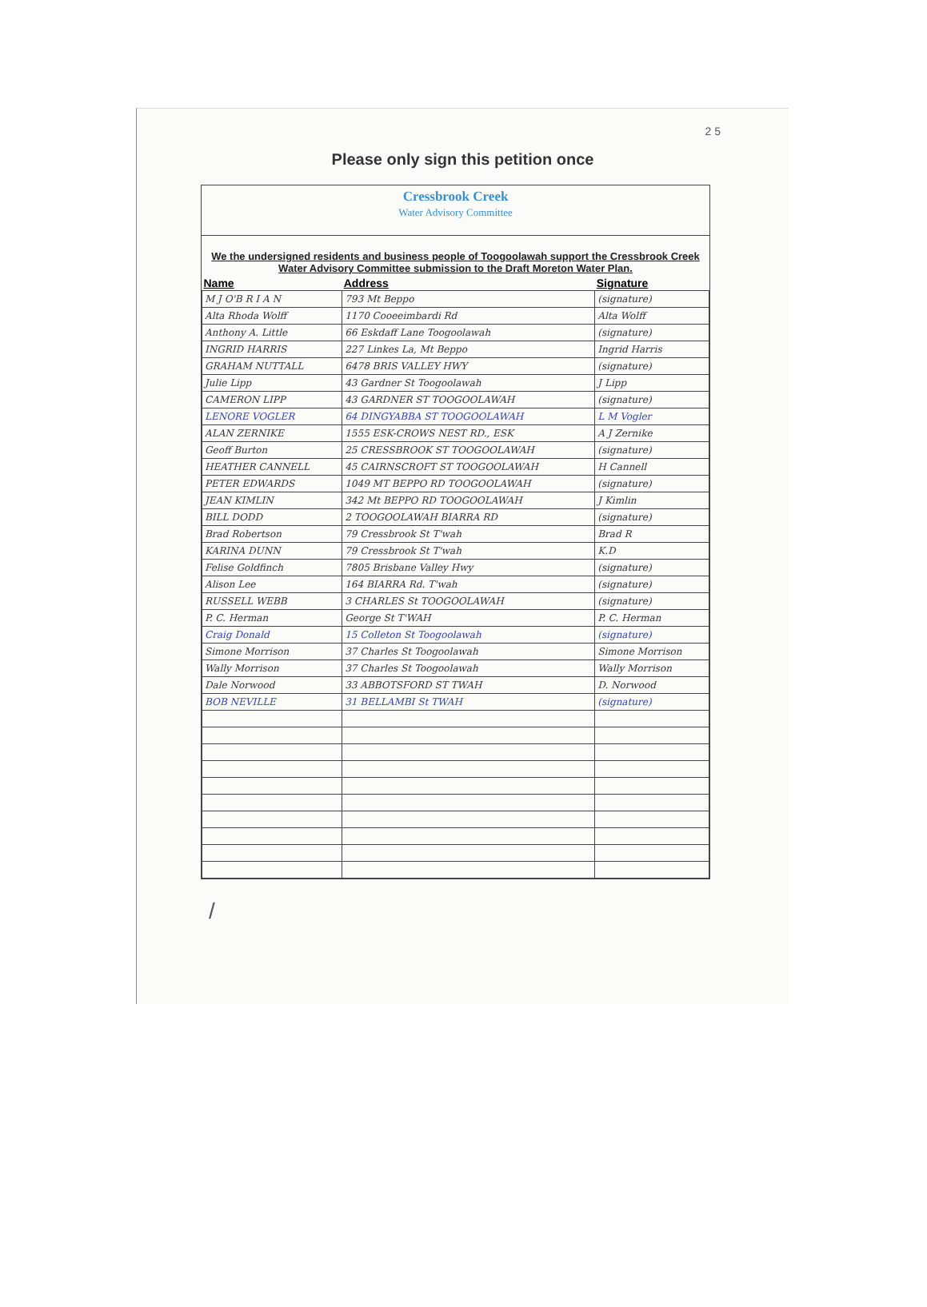2 5
Please only sign this petition once
Cressbrook Creek
Water Advisory Committee
We the undersigned residents and business people of Toogoolawah support the Cressbrook Creek Water Advisory Committee submission to the Draft Moreton Water Plan.
| Name | Address | Signature |
| --- | --- | --- |
| M J O'B R I A N | 793 Mt Beppo | (signature) |
| Alta Rhoda Wolff | 1170 Cooeeimbardi Rd | Alta Wolff |
| Anthony A. Little | 66 Eskdaff Lane Toogoolawah | (signature) |
| INGRID HARRIS | 227 Linkes La, Mt Beppo | Ingrid Harris |
| GRAHAM NUTTALL | 6478 BRIS VALLEY HWY | (signature) |
| Julie Lipp | 43 Gardner St Toogoolawah | J Lipp |
| CAMERON LIPP | 43 GARDNER ST TOOGOOLAWAH | (signature) |
| LENORE VOGLER | 64 DINGYABBA ST TOOGOOLAWAH | L M Vogler |
| ALAN ZERNIKE | 1555 ESK-CROWS NEST RD., ESK | A J Zernike |
| Geoff Burton | 25 CRESSBROOK ST TOOGOOLAWAH | (signature) |
| HEATHER CANNELL | 45 CAIRNSCROFT ST TOOGOOLAWAH | H Cannell |
| PETER EDWARDS | 1049 MT BEPPO RD TOOGOOLAWAH | (signature) |
| JEAN KIMLIN | 342 Mt BEPPO RD TOOGOOLAWAH | J Kimlin |
| BILL DODD | 2 TOOGOOLAWAH BIARRA RD | (signature) |
| Brad Robertson | 79 Cressbrook St T'wah | Brad R |
| KARINA DUNN | 79 Cressbrook St T'wah | K.D |
| Felise Goldfinch | 7805 Brisbane Valley Hwy | (signature) |
| Alison Lee | 164 BIARRA Rd. T'wah | (signature) |
| RUSSELL WEBB | 3 CHARLES St TOOGOOLAWAH | (signature) |
| P. C. Herman | George St T'WAH | P. C. Herman |
| Craig Donald | 15 Colleton St Toogoolawah | (signature) |
| Simone Morrison | 37 Charles St Toogoolawah | Simone Morrison |
| Wally Morrison | 37 Charles St Toogoolawah | Wally Morrison |
| Dale Norwood | 33 ABBOTSFORD ST TWAH | D. Norwood |
| BOB NEVILLE | 31 BELLAMBI St TWAH | (signature) |
/